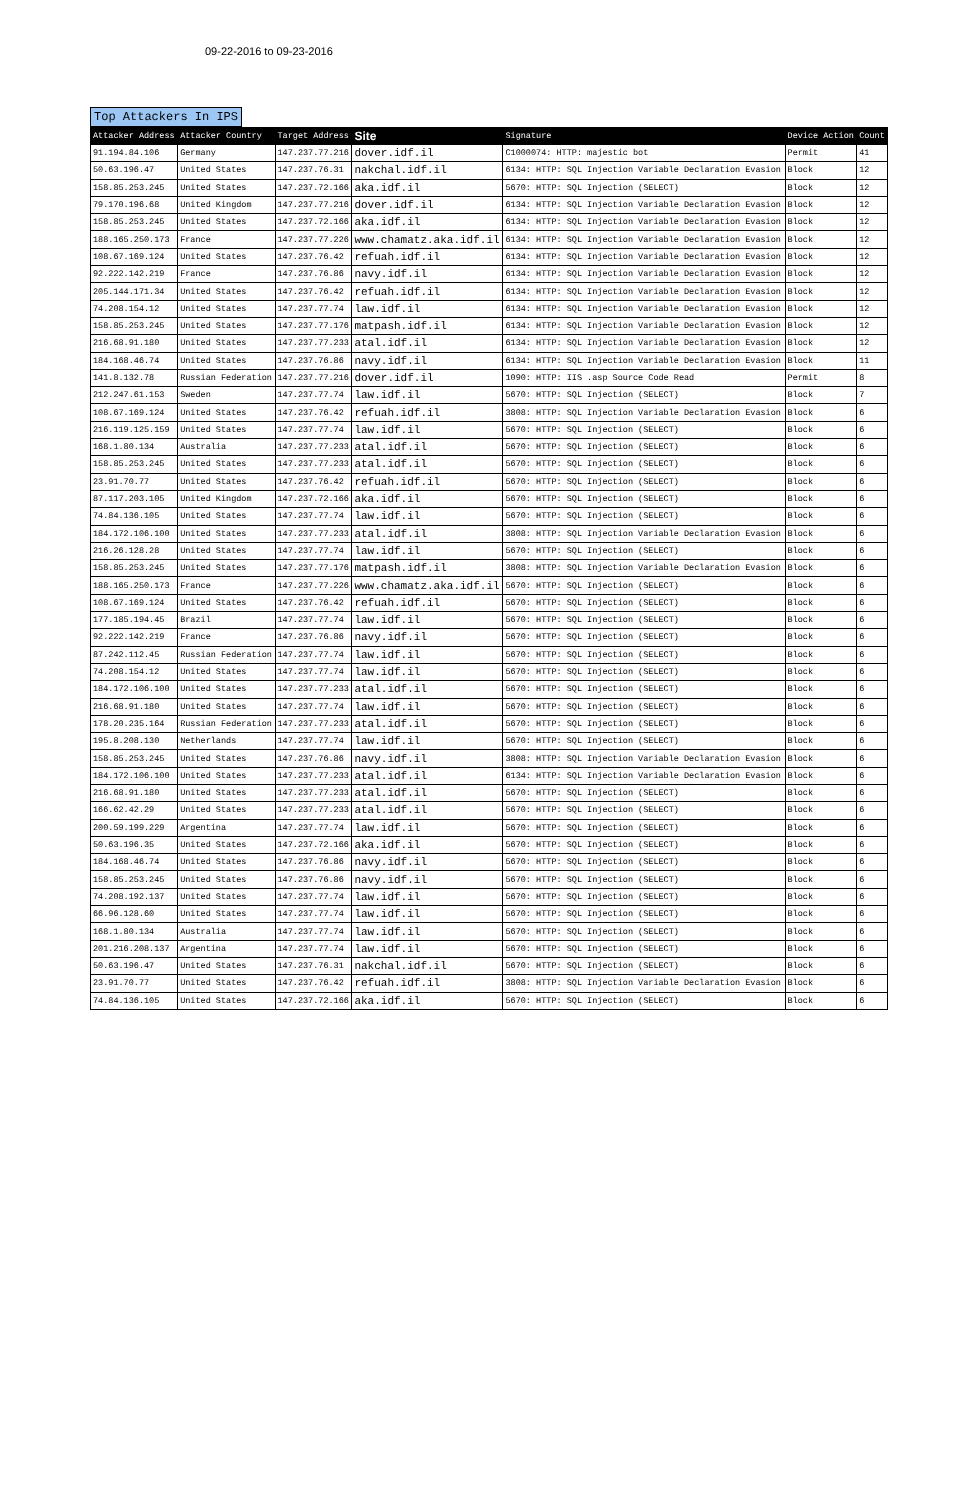09-22-2016 to 09-23-2016
Top Attackers In IPS
| Attacker Address | Attacker Country | Target Address | Site | Signature | Device Action | Count |
| --- | --- | --- | --- | --- | --- | --- |
| 91.194.84.106 | Germany | 147.237.77.216 | dover.idf.il | C1000074: HTTP: majestic bot | Permit | 41 |
| 50.63.196.47 | United States | 147.237.76.31 | nakchal.idf.il | 6134: HTTP: SQL Injection Variable Declaration Evasion | Block | 12 |
| 158.85.253.245 | United States | 147.237.72.166 | aka.idf.il | 5670: HTTP: SQL Injection (SELECT) | Block | 12 |
| 79.170.196.68 | United Kingdom | 147.237.77.216 | dover.idf.il | 6134: HTTP: SQL Injection Variable Declaration Evasion | Block | 12 |
| 158.85.253.245 | United States | 147.237.72.166 | aka.idf.il | 6134: HTTP: SQL Injection Variable Declaration Evasion | Block | 12 |
| 188.165.250.173 | France | 147.237.77.226 | www.chamatz.aka.idf.il | 6134: HTTP: SQL Injection Variable Declaration Evasion | Block | 12 |
| 108.67.169.124 | United States | 147.237.76.42 | refuah.idf.il | 6134: HTTP: SQL Injection Variable Declaration Evasion | Block | 12 |
| 92.222.142.219 | France | 147.237.76.86 | navy.idf.il | 6134: HTTP: SQL Injection Variable Declaration Evasion | Block | 12 |
| 205.144.171.34 | United States | 147.237.76.42 | refuah.idf.il | 6134: HTTP: SQL Injection Variable Declaration Evasion | Block | 12 |
| 74.208.154.12 | United States | 147.237.77.74 | law.idf.il | 6134: HTTP: SQL Injection Variable Declaration Evasion | Block | 12 |
| 158.85.253.245 | United States | 147.237.77.176 | matpash.idf.il | 6134: HTTP: SQL Injection Variable Declaration Evasion | Block | 12 |
| 216.68.91.180 | United States | 147.237.77.233 | atal.idf.il | 6134: HTTP: SQL Injection Variable Declaration Evasion | Block | 12 |
| 184.168.46.74 | United States | 147.237.76.86 | navy.idf.il | 6134: HTTP: SQL Injection Variable Declaration Evasion | Block | 11 |
| 141.8.132.78 | Russian Federation | 147.237.77.216 | dover.idf.il | 1090: HTTP: IIS .asp Source Code Read | Permit | 8 |
| 212.247.61.153 | Sweden | 147.237.77.74 | law.idf.il | 5670: HTTP: SQL Injection (SELECT) | Block | 7 |
| 108.67.169.124 | United States | 147.237.76.42 | refuah.idf.il | 3808: HTTP: SQL Injection Variable Declaration Evasion | Block | 6 |
| 216.119.125.159 | United States | 147.237.77.74 | law.idf.il | 5670: HTTP: SQL Injection (SELECT) | Block | 6 |
| 168.1.80.134 | Australia | 147.237.77.233 | atal.idf.il | 5670: HTTP: SQL Injection (SELECT) | Block | 6 |
| 158.85.253.245 | United States | 147.237.77.233 | atal.idf.il | 5670: HTTP: SQL Injection (SELECT) | Block | 6 |
| 23.91.70.77 | United States | 147.237.76.42 | refuah.idf.il | 5670: HTTP: SQL Injection (SELECT) | Block | 6 |
| 87.117.203.105 | United Kingdom | 147.237.72.166 | aka.idf.il | 5670: HTTP: SQL Injection (SELECT) | Block | 6 |
| 74.84.136.105 | United States | 147.237.77.74 | law.idf.il | 5670: HTTP: SQL Injection (SELECT) | Block | 6 |
| 184.172.106.100 | United States | 147.237.77.233 | atal.idf.il | 3808: HTTP: SQL Injection Variable Declaration Evasion | Block | 6 |
| 216.26.128.28 | United States | 147.237.77.74 | law.idf.il | 5670: HTTP: SQL Injection (SELECT) | Block | 6 |
| 158.85.253.245 | United States | 147.237.77.176 | matpash.idf.il | 3808: HTTP: SQL Injection Variable Declaration Evasion | Block | 6 |
| 188.165.250.173 | France | 147.237.77.226 | www.chamatz.aka.idf.il | 5670: HTTP: SQL Injection (SELECT) | Block | 6 |
| 108.67.169.124 | United States | 147.237.76.42 | refuah.idf.il | 5670: HTTP: SQL Injection (SELECT) | Block | 6 |
| 177.185.194.45 | Brazil | 147.237.77.74 | law.idf.il | 5670: HTTP: SQL Injection (SELECT) | Block | 6 |
| 92.222.142.219 | France | 147.237.76.86 | navy.idf.il | 5670: HTTP: SQL Injection (SELECT) | Block | 6 |
| 87.242.112.45 | Russian Federation | 147.237.77.74 | law.idf.il | 5670: HTTP: SQL Injection (SELECT) | Block | 6 |
| 74.208.154.12 | United States | 147.237.77.74 | law.idf.il | 5670: HTTP: SQL Injection (SELECT) | Block | 6 |
| 184.172.106.100 | United States | 147.237.77.233 | atal.idf.il | 5670: HTTP: SQL Injection (SELECT) | Block | 6 |
| 216.68.91.180 | United States | 147.237.77.74 | law.idf.il | 5670: HTTP: SQL Injection (SELECT) | Block | 6 |
| 178.20.235.164 | Russian Federation | 147.237.77.233 | atal.idf.il | 5670: HTTP: SQL Injection (SELECT) | Block | 6 |
| 195.8.208.130 | Netherlands | 147.237.77.74 | law.idf.il | 5670: HTTP: SQL Injection (SELECT) | Block | 6 |
| 158.85.253.245 | United States | 147.237.76.86 | navy.idf.il | 3808: HTTP: SQL Injection Variable Declaration Evasion | Block | 6 |
| 184.172.106.100 | United States | 147.237.77.233 | atal.idf.il | 6134: HTTP: SQL Injection Variable Declaration Evasion | Block | 6 |
| 216.68.91.180 | United States | 147.237.77.233 | atal.idf.il | 5670: HTTP: SQL Injection (SELECT) | Block | 6 |
| 166.62.42.29 | United States | 147.237.77.233 | atal.idf.il | 5670: HTTP: SQL Injection (SELECT) | Block | 6 |
| 200.59.199.229 | Argentina | 147.237.77.74 | law.idf.il | 5670: HTTP: SQL Injection (SELECT) | Block | 6 |
| 50.63.196.35 | United States | 147.237.72.166 | aka.idf.il | 5670: HTTP: SQL Injection (SELECT) | Block | 6 |
| 184.168.46.74 | United States | 147.237.76.86 | navy.idf.il | 5670: HTTP: SQL Injection (SELECT) | Block | 6 |
| 158.85.253.245 | United States | 147.237.76.86 | navy.idf.il | 5670: HTTP: SQL Injection (SELECT) | Block | 6 |
| 74.208.192.137 | United States | 147.237.77.74 | law.idf.il | 5670: HTTP: SQL Injection (SELECT) | Block | 6 |
| 66.96.128.60 | United States | 147.237.77.74 | law.idf.il | 5670: HTTP: SQL Injection (SELECT) | Block | 6 |
| 168.1.80.134 | Australia | 147.237.77.74 | law.idf.il | 5670: HTTP: SQL Injection (SELECT) | Block | 6 |
| 201.216.208.137 | Argentina | 147.237.77.74 | law.idf.il | 5670: HTTP: SQL Injection (SELECT) | Block | 6 |
| 50.63.196.47 | United States | 147.237.76.31 | nakchal.idf.il | 5670: HTTP: SQL Injection (SELECT) | Block | 6 |
| 23.91.70.77 | United States | 147.237.76.42 | refuah.idf.il | 3808: HTTP: SQL Injection Variable Declaration Evasion | Block | 6 |
| 74.84.136.105 | United States | 147.237.72.166 | aka.idf.il | 5670: HTTP: SQL Injection (SELECT) | Block | 6 |